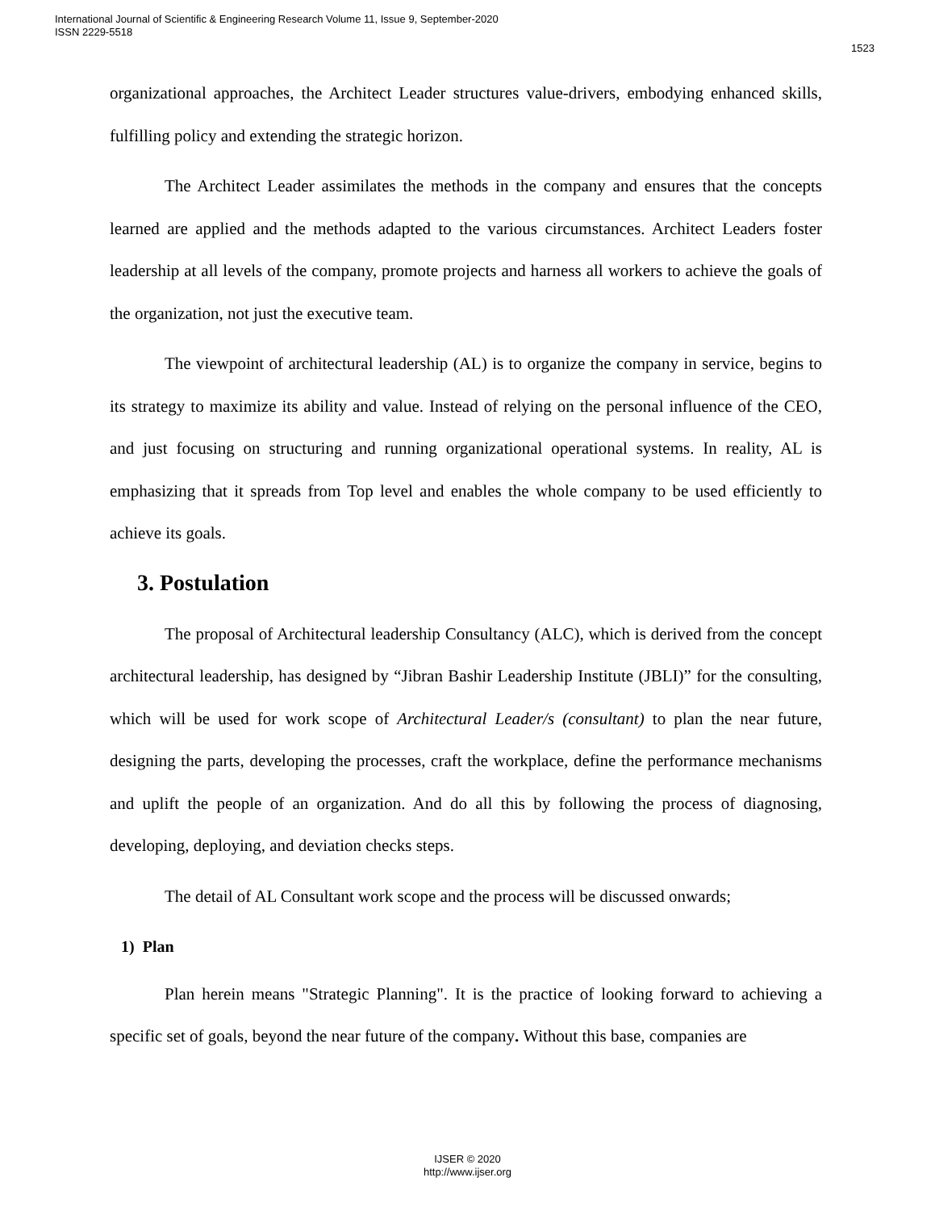International Journal of Scientific & Engineering Research Volume 11, Issue 9, September-2020
ISSN 2229-5518
1523
organizational approaches, the Architect Leader structures value-drivers, embodying enhanced skills, fulfilling policy and extending the strategic horizon.
The Architect Leader assimilates the methods in the company and ensures that the concepts learned are applied and the methods adapted to the various circumstances. Architect Leaders foster leadership at all levels of the company, promote projects and harness all workers to achieve the goals of the organization, not just the executive team.
The viewpoint of architectural leadership (AL) is to organize the company in service, begins to its strategy to maximize its ability and value. Instead of relying on the personal influence of the CEO, and just focusing on structuring and running organizational operational systems. In reality, AL is emphasizing that it spreads from Top level and enables the whole company to be used efficiently to achieve its goals.
3. Postulation
The proposal of Architectural leadership Consultancy (ALC), which is derived from the concept architectural leadership, has designed by “Jibran Bashir Leadership Institute (JBLI)” for the consulting, which will be used for work scope of Architectural Leader/s (consultant) to plan the near future, designing the parts, developing the processes, craft the workplace, define the performance mechanisms and uplift the people of an organization. And do all this by following the process of diagnosing, developing, deploying, and deviation checks steps.
The detail of AL Consultant work scope and the process will be discussed onwards;
1) Plan
Plan herein means "Strategic Planning". It is the practice of looking forward to achieving a specific set of goals, beyond the near future of the company. Without this base, companies are
IJSER © 2020
http://www.ijser.org